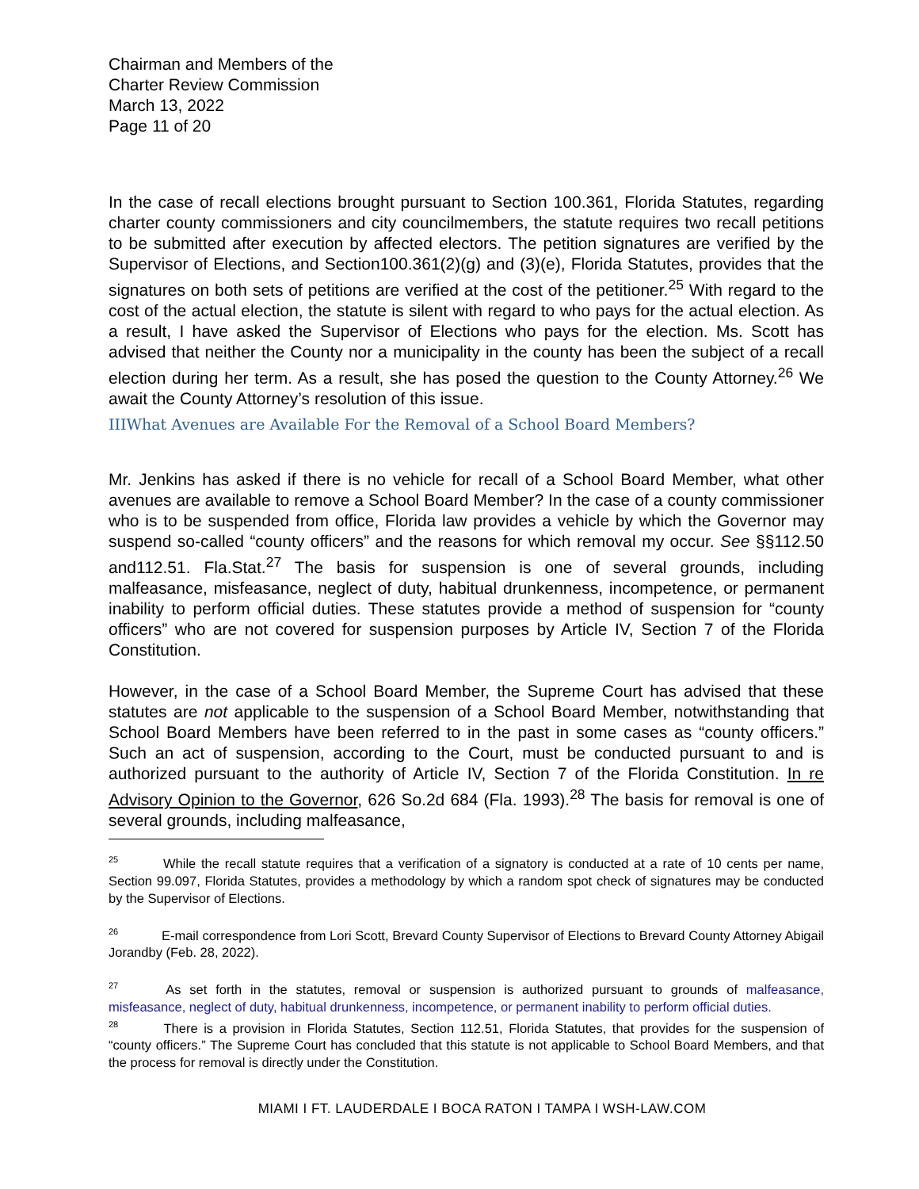Chairman and Members of the
Charter Review Commission
March 13, 2022
Page 11 of 20
In the case of recall elections brought pursuant to Section 100.361, Florida Statutes, regarding charter county commissioners and city councilmembers, the statute requires two recall petitions to be submitted after execution by affected electors. The petition signatures are verified by the Supervisor of Elections, and Section100.361(2)(g) and (3)(e), Florida Statutes, provides that the signatures on both sets of petitions are verified at the cost of the petitioner.<sup>25</sup> With regard to the cost of the actual election, the statute is silent with regard to who pays for the actual election. As a result, I have asked the Supervisor of Elections who pays for the election. Ms. Scott has advised that neither the County nor a municipality in the county has been the subject of a recall election during her term. As a result, she has posed the question to the County Attorney.<sup>26</sup> We await the County Attorney’s resolution of this issue.
IIIWhat Avenues are Available For the Removal of a School Board Members?
Mr. Jenkins has asked if there is no vehicle for recall of a School Board Member, what other avenues are available to remove a School Board Member? In the case of a county commissioner who is to be suspended from office, Florida law provides a vehicle by which the Governor may suspend so-called “county officers” and the reasons for which removal my occur. See §§112.50 and112.51. Fla.Stat.<sup>27</sup> The basis for suspension is one of several grounds, including malfeasance, misfeasance, neglect of duty, habitual drunkenness, incompetence, or permanent inability to perform official duties. These statutes provide a method of suspension for “county officers” who are not covered for suspension purposes by Article IV, Section 7 of the Florida Constitution.
However, in the case of a School Board Member, the Supreme Court has advised that these statutes are not applicable to the suspension of a School Board Member, notwithstanding that School Board Members have been referred to in the past in some cases as “county officers.” Such an act of suspension, according to the Court, must be conducted pursuant to and is authorized pursuant to the authority of Article IV, Section 7 of the Florida Constitution. In re Advisory Opinion to the Governor, 626 So.2d 684 (Fla. 1993).<sup>28</sup> The basis for removal is one of several grounds, including malfeasance,
<sup>25</sup> While the recall statute requires that a verification of a signatory is conducted at a rate of 10 cents per name, Section 99.097, Florida Statutes, provides a methodology by which a random spot check of signatures may be conducted by the Supervisor of Elections.
<sup>26</sup> E-mail correspondence from Lori Scott, Brevard County Supervisor of Elections to Brevard County Attorney Abigail Jorandby (Feb. 28, 2022).
<sup>27</sup> As set forth in the statutes, removal or suspension is authorized pursuant to grounds of malfeasance, misfeasance, neglect of duty, habitual drunkenness, incompetence, or permanent inability to perform official duties.
<sup>28</sup> There is a provision in Florida Statutes, Section 112.51, Florida Statutes, that provides for the suspension of “county officers.” The Supreme Court has concluded that this statute is not applicable to School Board Members, and that the process for removal is directly under the Constitution.
MIAMI I FT. LAUDERDALE I BOCA RATON I TAMPA I WSH-LAW.COM